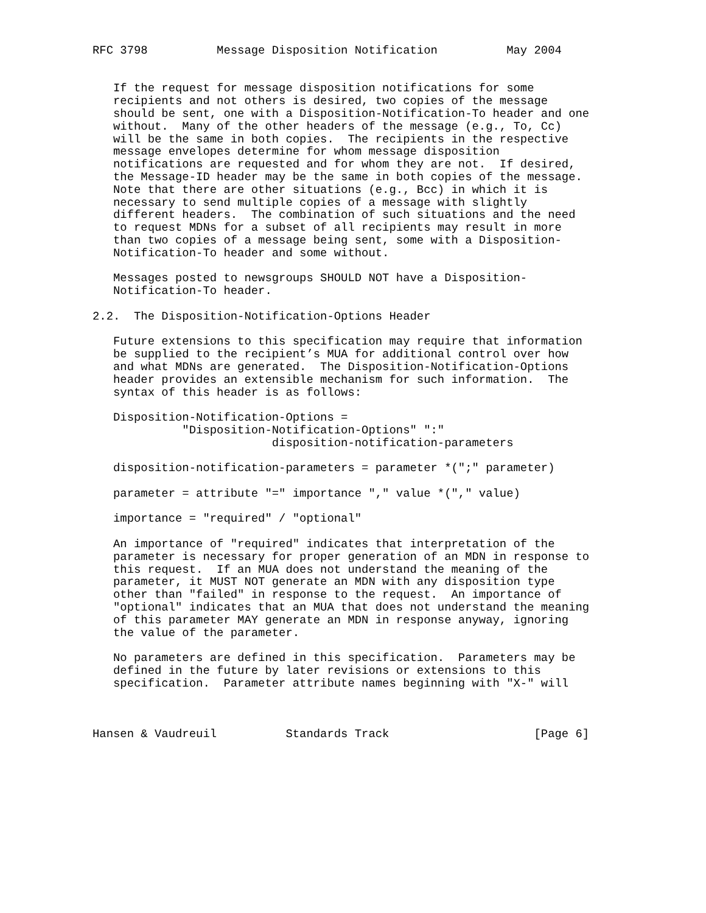RFC 3798          Message Disposition Notification          May 2004


   If the request for message disposition notifications for some
   recipients and not others is desired, two copies of the message
   should be sent, one with a Disposition-Notification-To header and one
   without.  Many of the other headers of the message (e.g., To, Cc)
   will be the same in both copies.  The recipients in the respective
   message envelopes determine for whom message disposition
   notifications are requested and for whom they are not.  If desired,
   the Message-ID header may be the same in both copies of the message.
   Note that there are other situations (e.g., Bcc) in which it is
   necessary to send multiple copies of a message with slightly
   different headers.  The combination of such situations and the need
   to request MDNs for a subset of all recipients may result in more
   than two copies of a message being sent, some with a Disposition-
   Notification-To header and some without.

   Messages posted to newsgroups SHOULD NOT have a Disposition-
   Notification-To header.

2.2.  The Disposition-Notification-Options Header

   Future extensions to this specification may require that information
   be supplied to the recipient’s MUA for additional control over how
   and what MDNs are generated.  The Disposition-Notification-Options
   header provides an extensible mechanism for such information.  The
   syntax of this header is as follows:

   Disposition-Notification-Options =
             "Disposition-Notification-Options" ":"
                          disposition-notification-parameters

   disposition-notification-parameters = parameter *(";" parameter)

   parameter = attribute "=" importance "," value *("," value)

   importance = "required" / "optional"

   An importance of "required" indicates that interpretation of the
   parameter is necessary for proper generation of an MDN in response to
   this request.  If an MUA does not understand the meaning of the
   parameter, it MUST NOT generate an MDN with any disposition type
   other than "failed" in response to the request.  An importance of
   "optional" indicates that an MUA that does not understand the meaning
   of this parameter MAY generate an MDN in response anyway, ignoring
   the value of the parameter.

   No parameters are defined in this specification.  Parameters may be
   defined in the future by later revisions or extensions to this
   specification.  Parameter attribute names beginning with "X-" will



Hansen & Vaudreuil          Standards Track                     [Page 6]